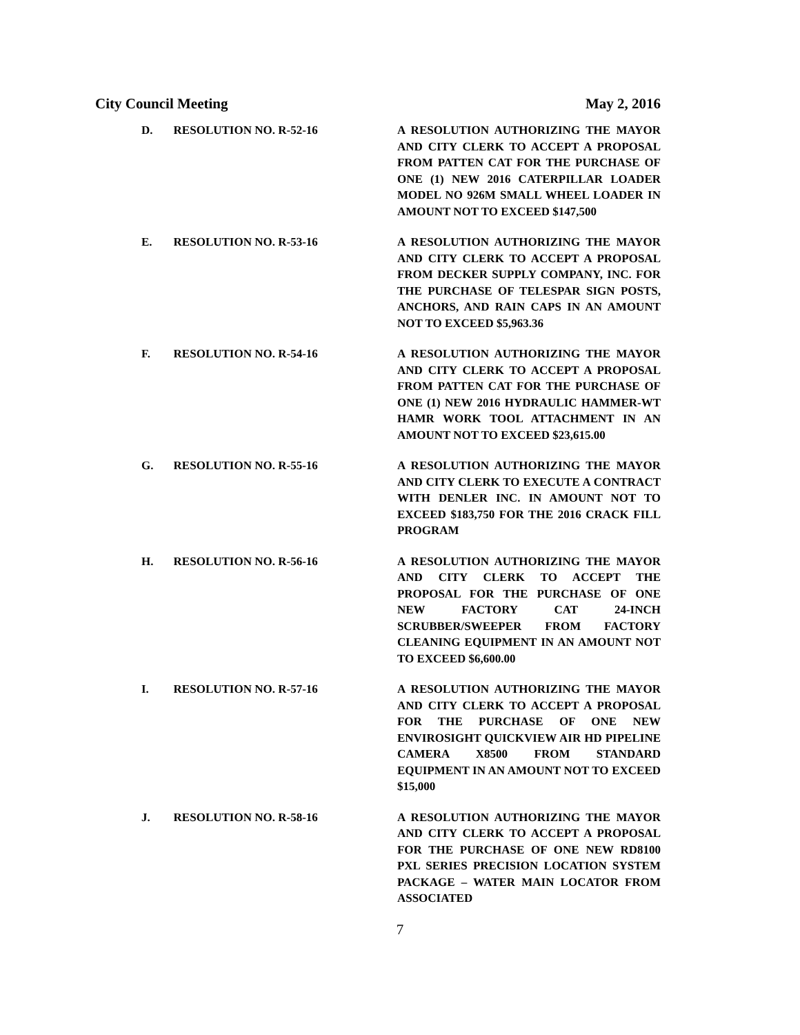City Council Meeting May 2, 2016
D. RESOLUTION NO. R-52-16 A RESOLUTION AUTHORIZING THE MAYOR AND CITY CLERK TO ACCEPT A PROPOSAL FROM PATTEN CAT FOR THE PURCHASE OF ONE (1) NEW 2016 CATERPILLAR LOADER MODEL NO 926M SMALL WHEEL LOADER IN AMOUNT NOT TO EXCEED $147,500
E. RESOLUTION NO. R-53-16 A RESOLUTION AUTHORIZING THE MAYOR AND CITY CLERK TO ACCEPT A PROPOSAL FROM DECKER SUPPLY COMPANY, INC. FOR THE PURCHASE OF TELESPAR SIGN POSTS, ANCHORS, AND RAIN CAPS IN AN AMOUNT NOT TO EXCEED $5,963.36
F. RESOLUTION NO. R-54-16 A RESOLUTION AUTHORIZING THE MAYOR AND CITY CLERK TO ACCEPT A PROPOSAL FROM PATTEN CAT FOR THE PURCHASE OF ONE (1) NEW 2016 HYDRAULIC HAMMER-WT HAMR WORK TOOL ATTACHMENT IN AN AMOUNT NOT TO EXCEED $23,615.00
G. RESOLUTION NO. R-55-16 A RESOLUTION AUTHORIZING THE MAYOR AND CITY CLERK TO EXECUTE A CONTRACT WITH DENLER INC. IN AMOUNT NOT TO EXCEED $183,750 FOR THE 2016 CRACK FILL PROGRAM
H. RESOLUTION NO. R-56-16 A RESOLUTION AUTHORIZING THE MAYOR AND CITY CLERK TO ACCEPT THE PROPOSAL FOR THE PURCHASE OF ONE NEW FACTORY CAT 24-INCH SCRUBBER/SWEEPER FROM FACTORY CLEANING EQUIPMENT IN AN AMOUNT NOT TO EXCEED $6,600.00
I. RESOLUTION NO. R-57-16 A RESOLUTION AUTHORIZING THE MAYOR AND CITY CLERK TO ACCEPT A PROPOSAL FOR THE PURCHASE OF ONE NEW ENVIROSIGHT QUICKVIEW AIR HD PIPELINE CAMERA X8500 FROM STANDARD EQUIPMENT IN AN AMOUNT NOT TO EXCEED $15,000
J. RESOLUTION NO. R-58-16 A RESOLUTION AUTHORIZING THE MAYOR AND CITY CLERK TO ACCEPT A PROPOSAL FOR THE PURCHASE OF ONE NEW RD8100 PXL SERIES PRECISION LOCATION SYSTEM PACKAGE – WATER MAIN LOCATOR FROM ASSOCIATED
7